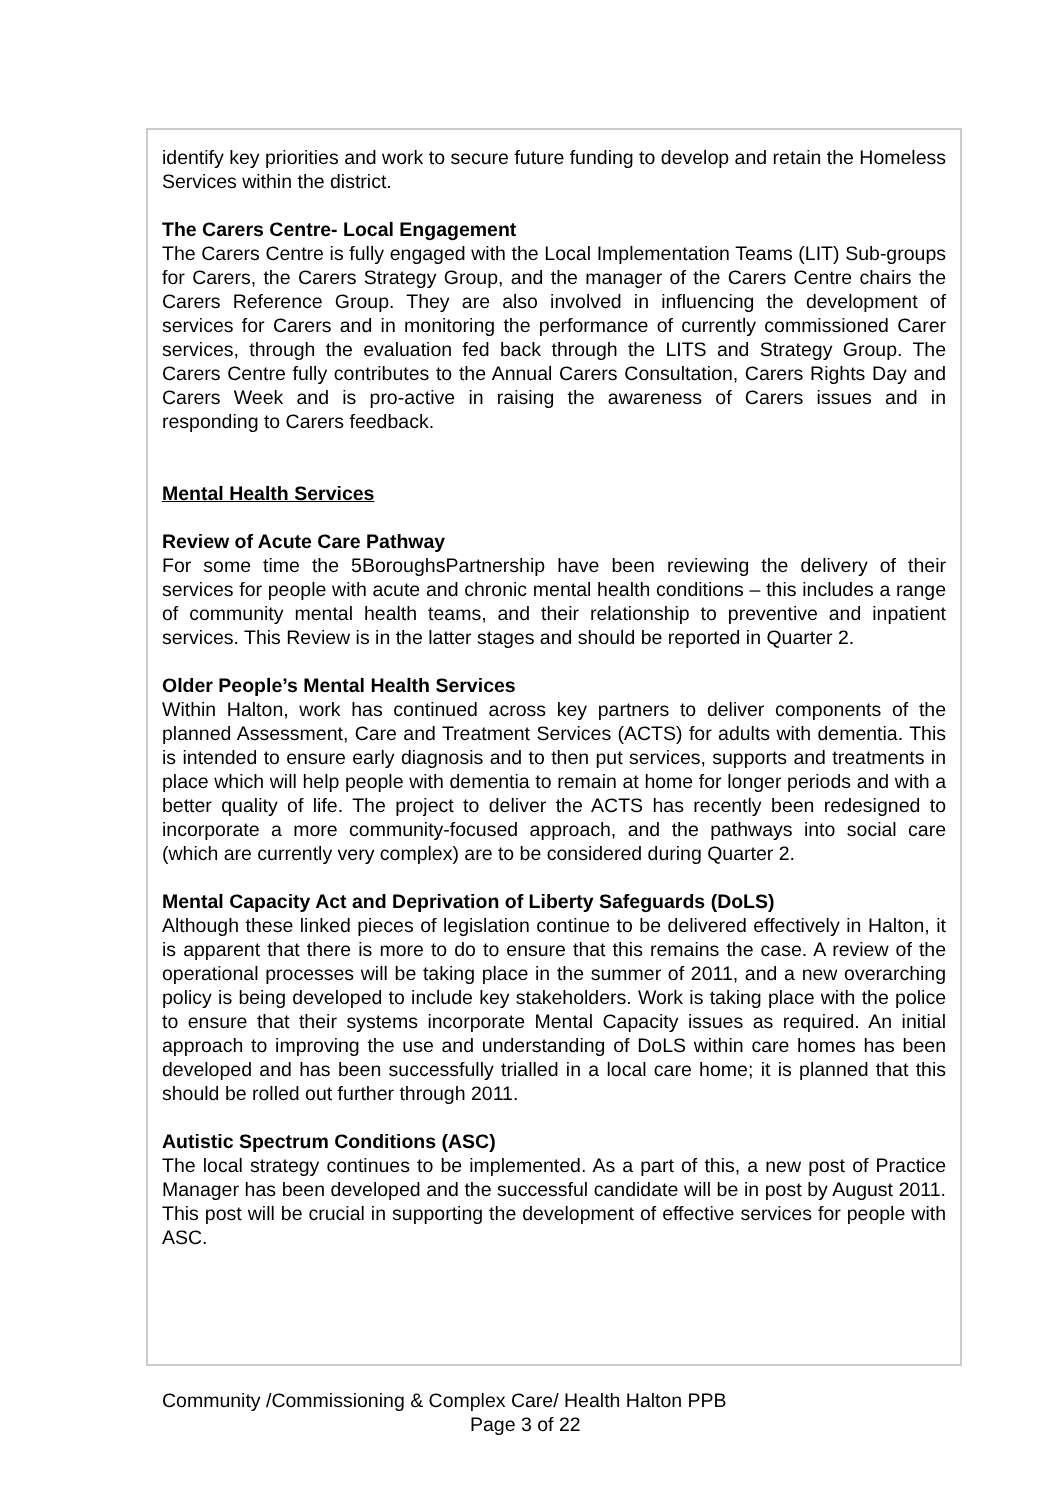identify key priorities and work to secure future funding to develop and retain the Homeless Services within the district.
The Carers Centre- Local Engagement
The Carers Centre is fully engaged with the Local Implementation Teams (LIT) Sub-groups for Carers, the Carers Strategy Group, and the manager of the Carers Centre chairs the Carers Reference Group. They are also involved in influencing the development of services for Carers and in monitoring the performance of currently commissioned Carer services, through the evaluation fed back through the LITS and Strategy Group. The Carers Centre fully contributes to the Annual Carers Consultation, Carers Rights Day and Carers Week and is pro-active in raising the awareness of Carers issues and in responding to Carers feedback.
Mental Health Services
Review of Acute Care Pathway
For some time the 5BoroughsPartnership have been reviewing the delivery of their services for people with acute and chronic mental health conditions – this includes a range of community mental health teams, and their relationship to preventive and inpatient services. This Review is in the latter stages and should be reported in Quarter 2.
Older People’s Mental Health Services
Within Halton, work has continued across key partners to deliver components of the planned Assessment, Care and Treatment Services (ACTS) for adults with dementia. This is intended to ensure early diagnosis and to then put services, supports and treatments in place which will help people with dementia to remain at home for longer periods and with a better quality of life. The project to deliver the ACTS has recently been redesigned to incorporate a more community-focused approach, and the pathways into social care (which are currently very complex) are to be considered during Quarter 2.
Mental Capacity Act and Deprivation of Liberty Safeguards (DoLS)
Although these linked pieces of legislation continue to be delivered effectively in Halton, it is apparent that there is more to do to ensure that this remains the case. A review of the operational processes will be taking place in the summer of 2011, and a new overarching policy is being developed to include key stakeholders. Work is taking place with the police to ensure that their systems incorporate Mental Capacity issues as required. An initial approach to improving the use and understanding of DoLS within care homes has been developed and has been successfully trialled in a local care home; it is planned that this should be rolled out further through 2011.
Autistic Spectrum Conditions (ASC)
The local strategy continues to be implemented. As a part of this, a new post of Practice Manager has been developed and the successful candidate will be in post by August 2011. This post will be crucial in supporting the development of effective services for people with ASC.
Community /Commissioning & Complex Care/ Health Halton PPB
Page 3 of 22